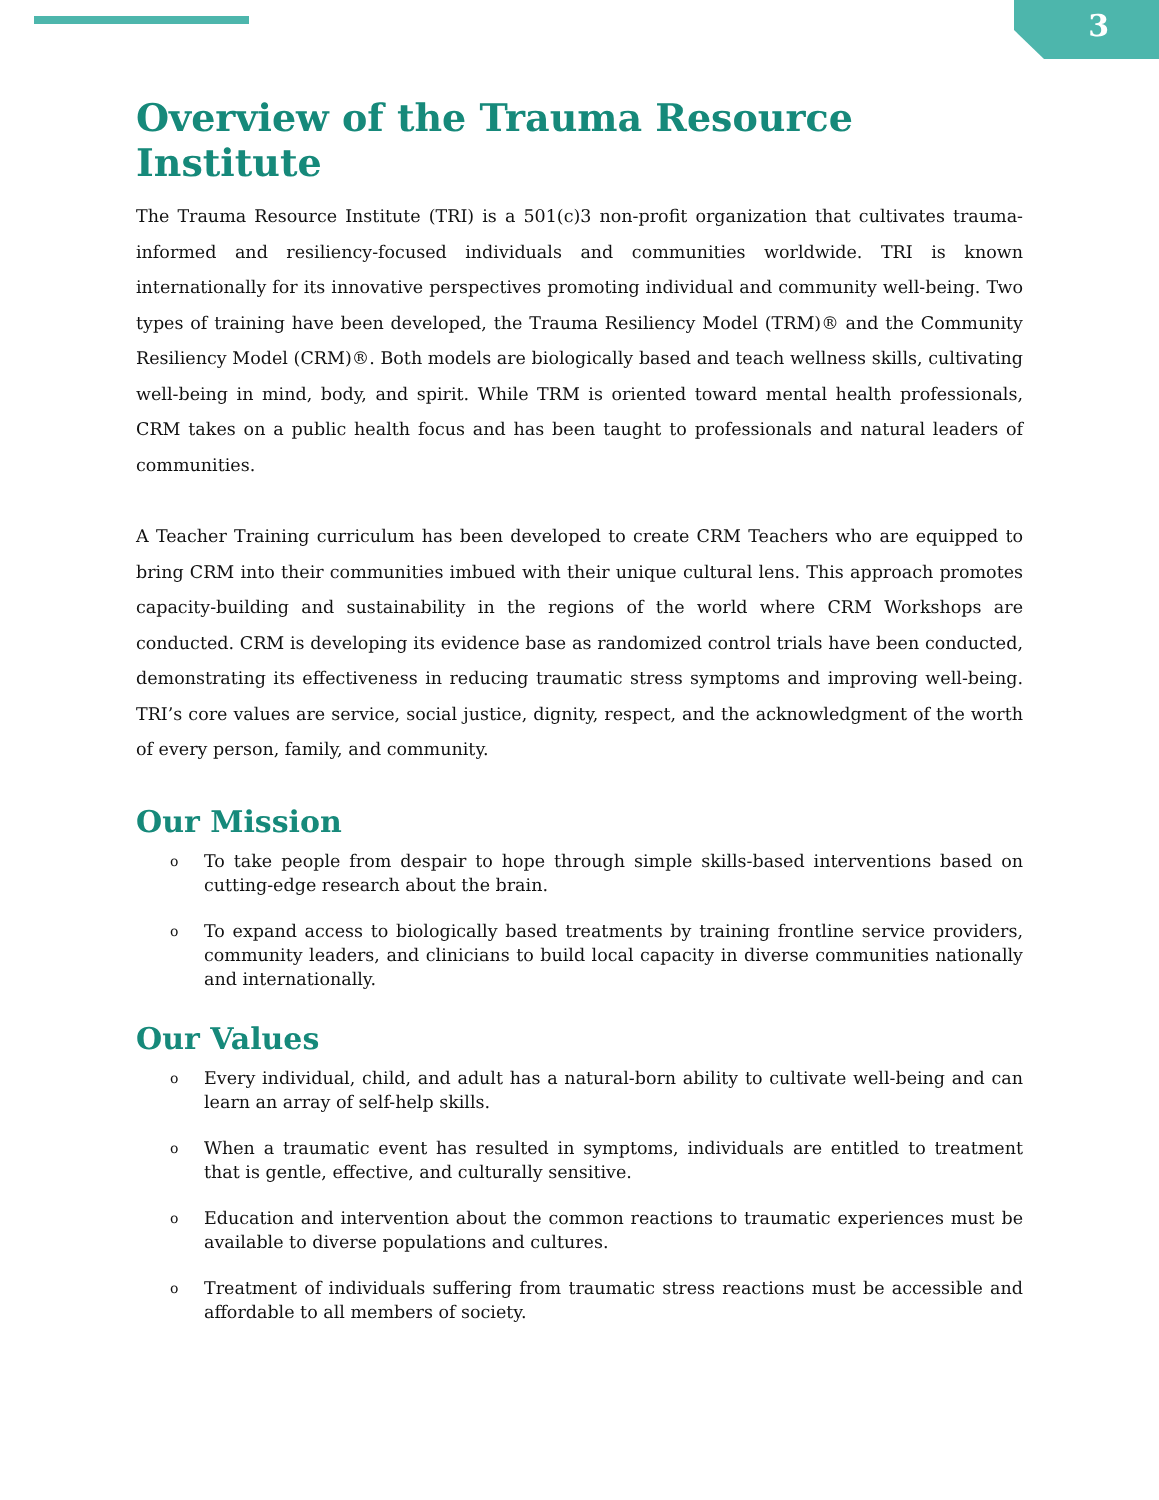3
Overview of the Trauma Resource Institute
The Trauma Resource Institute (TRI) is a 501(c)3 non-profit organization that cultivates trauma-informed and resiliency-focused individuals and communities worldwide. TRI is known internationally for its innovative perspectives promoting individual and community well-being. Two types of training have been developed, the Trauma Resiliency Model (TRM)® and the Community Resiliency Model (CRM)®. Both models are biologically based and teach wellness skills, cultivating well-being in mind, body, and spirit. While TRM is oriented toward mental health professionals, CRM takes on a public health focus and has been taught to professionals and natural leaders of communities.
A Teacher Training curriculum has been developed to create CRM Teachers who are equipped to bring CRM into their communities imbued with their unique cultural lens. This approach promotes capacity-building and sustainability in the regions of the world where CRM Workshops are conducted. CRM is developing its evidence base as randomized control trials have been conducted, demonstrating its effectiveness in reducing traumatic stress symptoms and improving well-being. TRI’s core values are service, social justice, dignity, respect, and the acknowledgment of the worth of every person, family, and community.
Our Mission
o To take people from despair to hope through simple skills-based interventions based on cutting-edge research about the brain.
o To expand access to biologically based treatments by training frontline service providers, community leaders, and clinicians to build local capacity in diverse communities nationally and internationally.
Our Values
o Every individual, child, and adult has a natural-born ability to cultivate well-being and can learn an array of self-help skills.
o When a traumatic event has resulted in symptoms, individuals are entitled to treatment that is gentle, effective, and culturally sensitive.
o Education and intervention about the common reactions to traumatic experiences must be available to diverse populations and cultures.
o Treatment of individuals suffering from traumatic stress reactions must be accessible and affordable to all members of society.